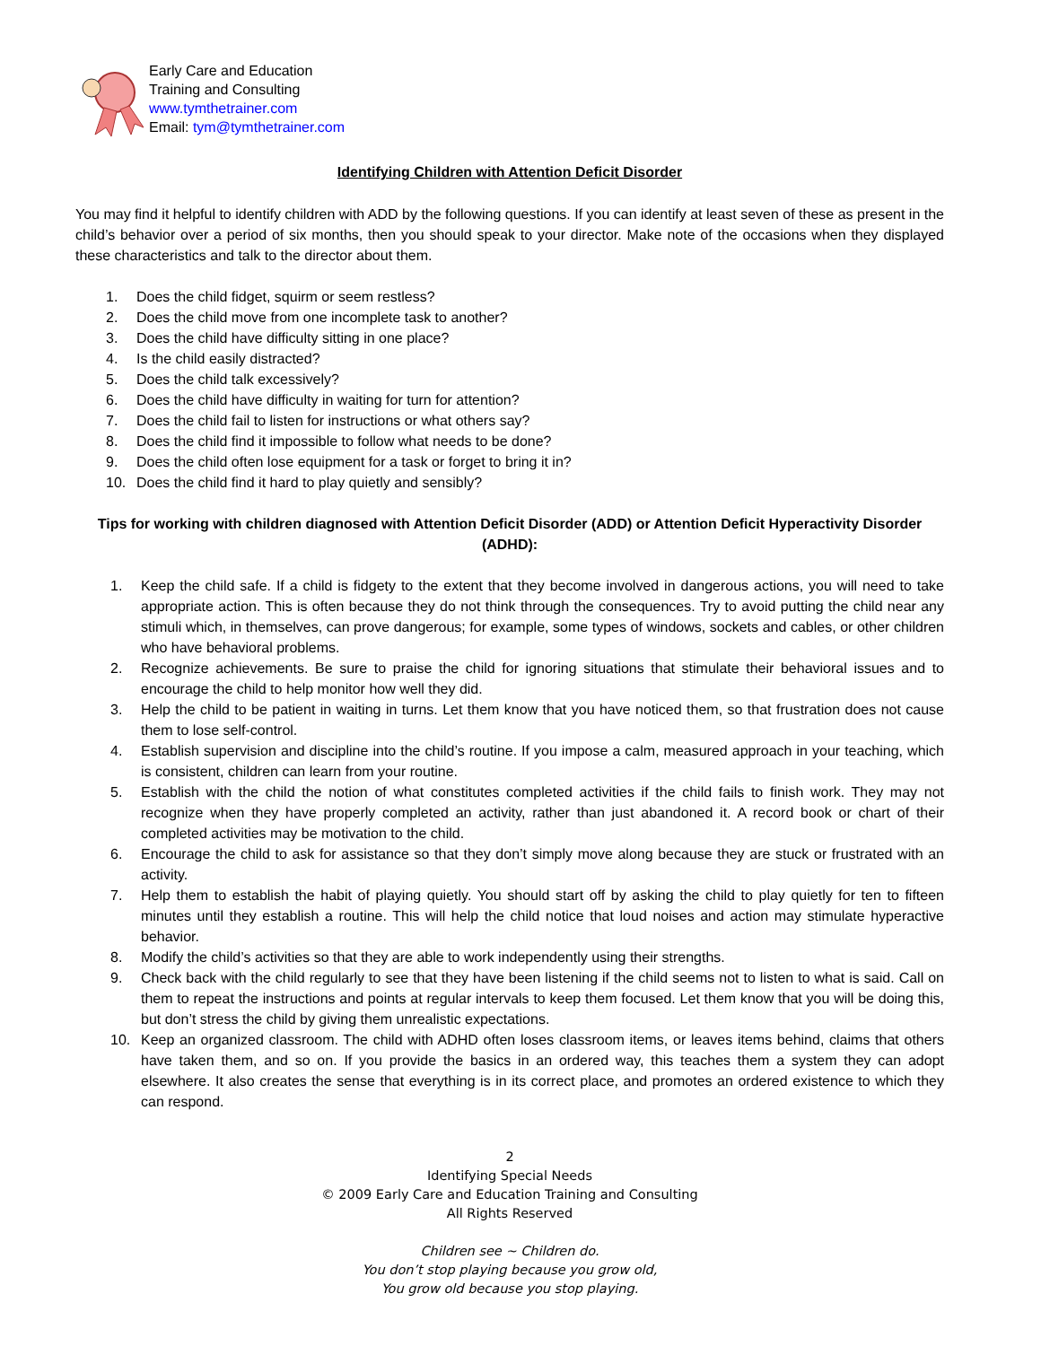Early Care and Education
Training and Consulting
www.tymthetrainer.com
Email: tym@tymthetrainer.com
Identifying Children with Attention Deficit Disorder
You may find it helpful to identify children with ADD by the following questions. If you can identify at least seven of these as present in the child’s behavior over a period of six months, then you should speak to your director. Make note of the occasions when they displayed these characteristics and talk to the director about them.
1. Does the child fidget, squirm or seem restless?
2. Does the child move from one incomplete task to another?
3. Does the child have difficulty sitting in one place?
4. Is the child easily distracted?
5. Does the child talk excessively?
6. Does the child have difficulty in waiting for turn for attention?
7. Does the child fail to listen for instructions or what others say?
8. Does the child find it impossible to follow what needs to be done?
9. Does the child often lose equipment for a task or forget to bring it in?
10. Does the child find it hard to play quietly and sensibly?
Tips for working with children diagnosed with Attention Deficit Disorder (ADD) or Attention Deficit Hyperactivity Disorder (ADHD):
1. Keep the child safe. If a child is fidgety to the extent that they become involved in dangerous actions, you will need to take appropriate action. This is often because they do not think through the consequences. Try to avoid putting the child near any stimuli which, in themselves, can prove dangerous; for example, some types of windows, sockets and cables, or other children who have behavioral problems.
2. Recognize achievements. Be sure to praise the child for ignoring situations that stimulate their behavioral issues and to encourage the child to help monitor how well they did.
3. Help the child to be patient in waiting in turns. Let them know that you have noticed them, so that frustration does not cause them to lose self-control.
4. Establish supervision and discipline into the child’s routine. If you impose a calm, measured approach in your teaching, which is consistent, children can learn from your routine.
5. Establish with the child the notion of what constitutes completed activities if the child fails to finish work. They may not recognize when they have properly completed an activity, rather than just abandoned it. A record book or chart of their completed activities may be motivation to the child.
6. Encourage the child to ask for assistance so that they don’t simply move along because they are stuck or frustrated with an activity.
7. Help them to establish the habit of playing quietly. You should start off by asking the child to play quietly for ten to fifteen minutes until they establish a routine. This will help the child notice that loud noises and action may stimulate hyperactive behavior.
8. Modify the child’s activities so that they are able to work independently using their strengths.
9. Check back with the child regularly to see that they have been listening if the child seems not to listen to what is said. Call on them to repeat the instructions and points at regular intervals to keep them focused. Let them know that you will be doing this, but don’t stress the child by giving them unrealistic expectations.
10. Keep an organized classroom. The child with ADHD often loses classroom items, or leaves items behind, claims that others have taken them, and so on. If you provide the basics in an ordered way, this teaches them a system they can adopt elsewhere. It also creates the sense that everything is in its correct place, and promotes an ordered existence to which they can respond.
2
Identifying Special Needs
© 2009 Early Care and Education Training and Consulting
All Rights Reserved
Children see ~ Children do.
You don’t stop playing because you grow old,
You grow old because you stop playing.